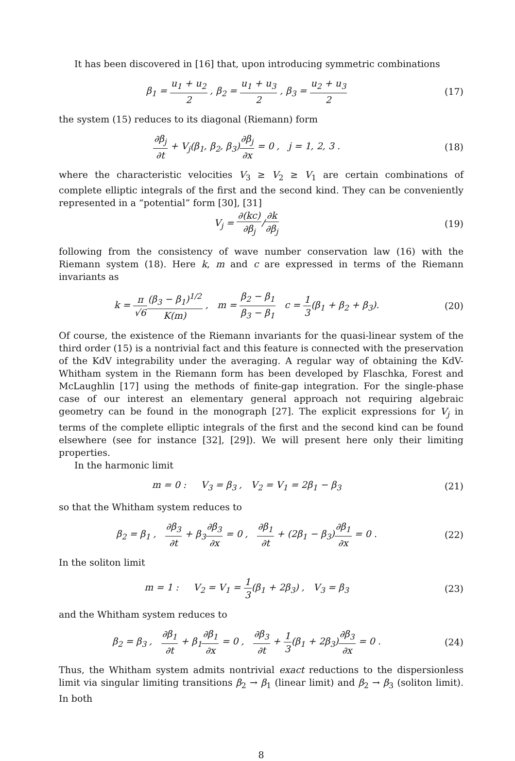It has been discovered in [16] that, upon introducing symmetric combinations
β<sub>1</sub> = u<sub>1</sub> + u<sub>2</sub> 2 , β<sub>2</sub> = u<sub>1</sub> + u<sub>3</sub> 2 , β<sub>3</sub> = u<sub>2</sub> + u<sub>3</sub> 2
(17)
the system (15) reduces to its diagonal (Riemann) form
∂β<sub>j</sub> ∂t + V<sub>j</sub>(β<sub>1</sub>, β<sub>2</sub>, β<sub>3</sub>)∂β<sub>j</sub> ∂x = 0 , j = 1, 2, 3 .
(18)
where the characteristic velocities V<sub>3</sub> ≥ V<sub>2</sub> ≥ V<sub>1</sub> are certain combinations of complete elliptic integrals of the first and the second kind. They can be conveniently represented in a “potential” form [30], [31]
V<sub>j</sub> = ∂(kc) ∂β<sub>j</sub>/∂k ∂β<sub>j</sub> (19)
following from the consistency of wave number conservation law (16) with the Riemann system (18). Here k, m and c are expressed in terms of the Riemann invariants as
k = π √6(β<sub>3</sub> − β<sub>1</sub>)<sup>1/2</sup> K(m) , m = β<sub>2</sub> − β<sub>1</sub> β<sub>3</sub> − β<sub>1</sub> c = 1 3(β<sub>1</sub> + β<sub>2</sub> + β<sub>3</sub>).
(20)
Of course, the existence of the Riemann invariants for the quasi-linear system of the third order (15) is a nontrivial fact and this feature is connected with the preservation of the KdV integrability under the averaging. A regular way of obtaining the KdV-Whitham system in the Riemann form has been developed by Flaschka, Forest and McLaughlin [17] using the methods of finite-gap integration. For the single-phase case of our interest an elementary general approach not requiring algebraic geometry can be found in the monograph [27]. The explicit expressions for V<sub>j</sub> in terms of the complete elliptic integrals of the first and the second kind can be found elsewhere (see for instance [32], [29]). We will present here only their limiting properties.
In the harmonic limit
m = 0 : V<sub>3</sub> = β<sub>3</sub> , V<sub>2</sub> = V<sub>1</sub> = 2β<sub>1</sub> − β<sub>3</sub>
(21)
so that the Whitham system reduces to
β<sub>2</sub> = β<sub>1</sub> , ∂β<sub>3</sub> ∂t + β<sub>3</sub>∂β<sub>3</sub> ∂x = 0 , ∂β<sub>1</sub> ∂t + (2β<sub>1</sub> − β<sub>3</sub>)∂β<sub>1</sub> ∂x = 0 .
(22)
In the soliton limit
m = 1 : V<sub>2</sub> = V<sub>1</sub> = 1 3(β<sub>1</sub> + 2β<sub>3</sub>) , V<sub>3</sub> = β<sub>3</sub>
(23)
and the Whitham system reduces to
β<sub>2</sub> = β<sub>3</sub> , ∂β<sub>1</sub> ∂t + β<sub>1</sub>∂β<sub>1</sub> ∂x = 0 , ∂β<sub>3</sub> ∂t + 1 3(β<sub>1</sub> + 2β<sub>3</sub>)∂β<sub>3</sub> ∂x = 0 .
(24)
Thus, the Whitham system admits nontrivial exact reductions to the dispersionless limit via singular limiting transitions β<sub>2</sub> → β<sub>1</sub> (linear limit) and β<sub>2</sub> → β<sub>3</sub> (soliton limit). In both
8